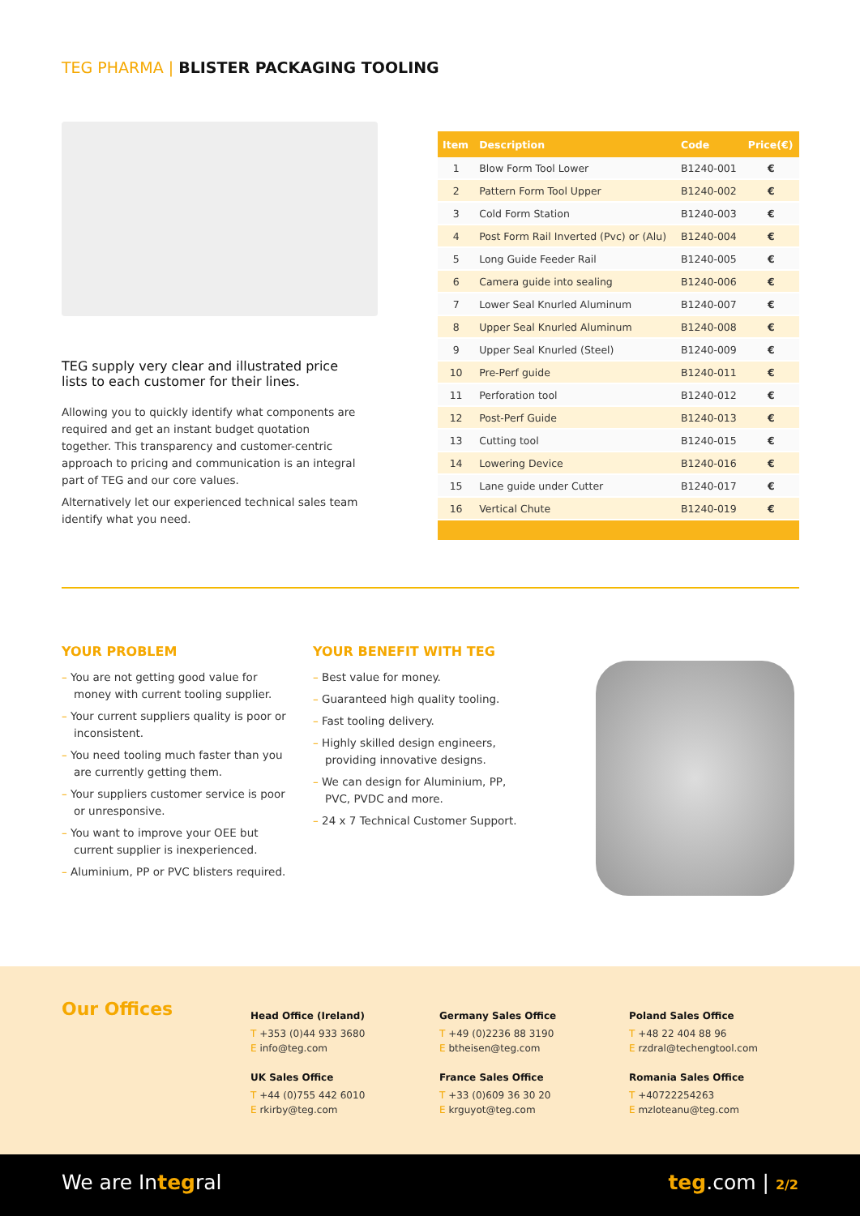TEG PHARMA | BLISTER PACKAGING TOOLING
TEG supply very clear and illustrated price lists to each customer for their lines.
Allowing you to quickly identify what components are required and get an instant budget quotation together. This transparency and customer-centric approach to pricing and communication is an integral part of TEG and our core values.
Alternatively let our experienced technical sales team identify what you need.
| Item | Description | Code | Price(€) |
| --- | --- | --- | --- |
| 1 | Blow Form Tool Lower | B1240-001 | € |
| 2 | Pattern Form Tool Upper | B1240-002 | € |
| 3 | Cold Form Station | B1240-003 | € |
| 4 | Post Form Rail Inverted (Pvc) or (Alu) | B1240-004 | € |
| 5 | Long Guide Feeder Rail | B1240-005 | € |
| 6 | Camera guide into sealing | B1240-006 | € |
| 7 | Lower Seal Knurled Aluminum | B1240-007 | € |
| 8 | Upper Seal Knurled Aluminum | B1240-008 | € |
| 9 | Upper Seal Knurled (Steel) | B1240-009 | € |
| 10 | Pre-Perf guide | B1240-011 | € |
| 11 | Perforation tool | B1240-012 | € |
| 12 | Post-Perf Guide | B1240-013 | € |
| 13 | Cutting tool | B1240-015 | € |
| 14 | Lowering Device | B1240-016 | € |
| 15 | Lane guide under Cutter | B1240-017 | € |
| 16 | Vertical Chute | B1240-019 | € |
YOUR PROBLEM
– You are not getting good value for money with current tooling supplier.
– Your current suppliers quality is poor or inconsistent.
– You need tooling much faster than you are currently getting them.
– Your suppliers customer service is poor or unresponsive.
– You want to improve your OEE but current supplier is inexperienced.
– Aluminium, PP or PVC blisters required.
YOUR BENEFIT WITH TEG
– Best value for money.
– Guaranteed high quality tooling.
– Fast tooling delivery.
– Highly skilled design engineers, providing innovative designs.
– We can design for Aluminium, PP, PVC, PVDC and more.
– 24 x 7 Technical Customer Support.
Our Offices
Head Office (Ireland)
T +353 (0)44 933 3680
E info@teg.com
UK Sales Office
T +44 (0)755 442 6010
E rkirby@teg.com
Germany Sales Office
T +49 (0)2236 88 3190
E btheisen@teg.com
France Sales Office
T +33 (0)609 36 30 20
E krguyot@teg.com
Poland Sales Office
T +48 22 404 88 96
E rzdral@techengtool.com
Romania Sales Office
T +40722254263
E mzloteanu@teg.com
We are Integral teg.com | 2/2